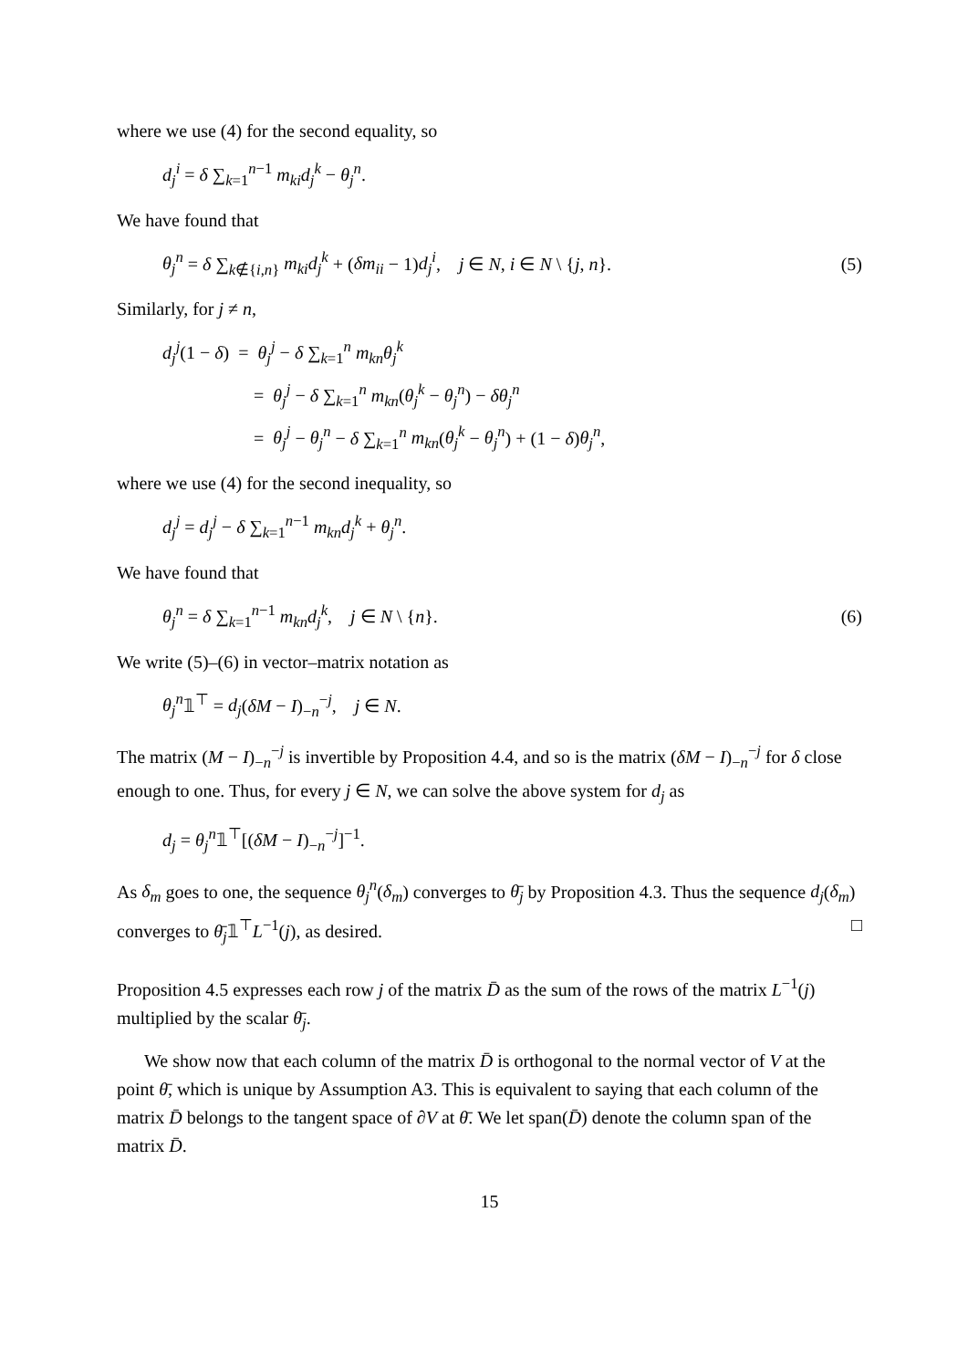where we use (4) for the second equality, so
d<sub>j</sub><sup>i</sup> = δ ∑<sub>k=1</sub><sup>n−1</sup> m<sub>ki</sub>d<sub>j</sub><sup>k</sup> − θ<sub>j</sub><sup>n</sup>.
We have found that
θ<sub>j</sub><sup>n</sup> = δ ∑<sub>k∉{i,n}</sub> m<sub>ki</sub>d<sub>j</sub><sup>k</sup> + (δm<sub>ii</sub> − 1)d<sub>j</sub><sup>i</sup>, j ∈ N, i ∈ N \ {j, n}. (5)
Similarly, for j ≠ n,
d<sub>j</sub><sup>j</sup>(1 − δ) = θ<sub>j</sub><sup>j</sup> − δ ∑<sub>k=1</sub><sup>n</sup> m<sub>kn</sub>θ<sub>j</sub><sup>k</sup>
= θ<sub>j</sub><sup>j</sup> − δ ∑<sub>k=1</sub><sup>n</sup> m<sub>kn</sub>(θ<sub>j</sub><sup>k</sup> − θ<sub>j</sub><sup>n</sup>) − δθ<sub>j</sub><sup>n</sup>
= θ<sub>j</sub><sup>j</sup> − θ<sub>j</sub><sup>n</sup> − δ ∑<sub>k=1</sub><sup>n</sup> m<sub>kn</sub>(θ<sub>j</sub><sup>k</sup> − θ<sub>j</sub><sup>n</sup>) + (1 − δ)θ<sub>j</sub><sup>n</sup>,
where we use (4) for the second inequality, so
d<sub>j</sub><sup>j</sup> = d<sub>j</sub><sup>j</sup> − δ ∑<sub>k=1</sub><sup>n−1</sup> m<sub>kn</sub>d<sub>j</sub><sup>k</sup> + θ<sub>j</sub><sup>n</sup>.
We have found that
θ<sub>j</sub><sup>n</sup> = δ ∑<sub>k=1</sub><sup>n−1</sup> m<sub>kn</sub>d<sub>j</sub><sup>k</sup>, j ∈ N \ {n}. (6)
We write (5)–(6) in vector–matrix notation as
θ<sub>j</sub><sup>n</sup>𝟙<sup>⊤</sup> = d<sub>j</sub>(δM − I)<sub>−n</sub><sup>−j</sup>, j ∈ N.
The matrix (M − I)<sub>−n</sub><sup>−j</sup> is invertible by Proposition 4.4, and so is the matrix (δM − I)<sub>−n</sub><sup>−j</sup> for δ close enough to one. Thus, for every j ∈ N, we can solve the above system for d<sub>j</sub> as
d<sub>j</sub> = θ<sub>j</sub><sup>n</sup>𝟙<sup>⊤</sup>[(δM − I)<sub>−n</sub><sup>−j</sup>]<sup>−1</sup>.
As δ<sub>m</sub> goes to one, the sequence θ<sub>j</sub><sup>n</sup>(δ<sub>m</sub>) converges to θ̄<sub>j</sub> by Proposition 4.3. Thus the sequence d<sub>j</sub>(δ<sub>m</sub>) converges to θ̄<sub>j</sub>𝟙<sup>⊤</sup>L<sup>−1</sup>(j), as desired. □
Proposition 4.5 expresses each row j of the matrix D̄ as the sum of the rows of the matrix L<sup>−1</sup>(j) multiplied by the scalar θ̄<sub>j</sub>.
We show now that each column of the matrix D̄ is orthogonal to the normal vector of V at the point θ̄, which is unique by Assumption A3. This is equivalent to saying that each column of the matrix D̄ belongs to the tangent space of ∂V at θ̄. We let span(D̄) denote the column span of the matrix D̄.
15